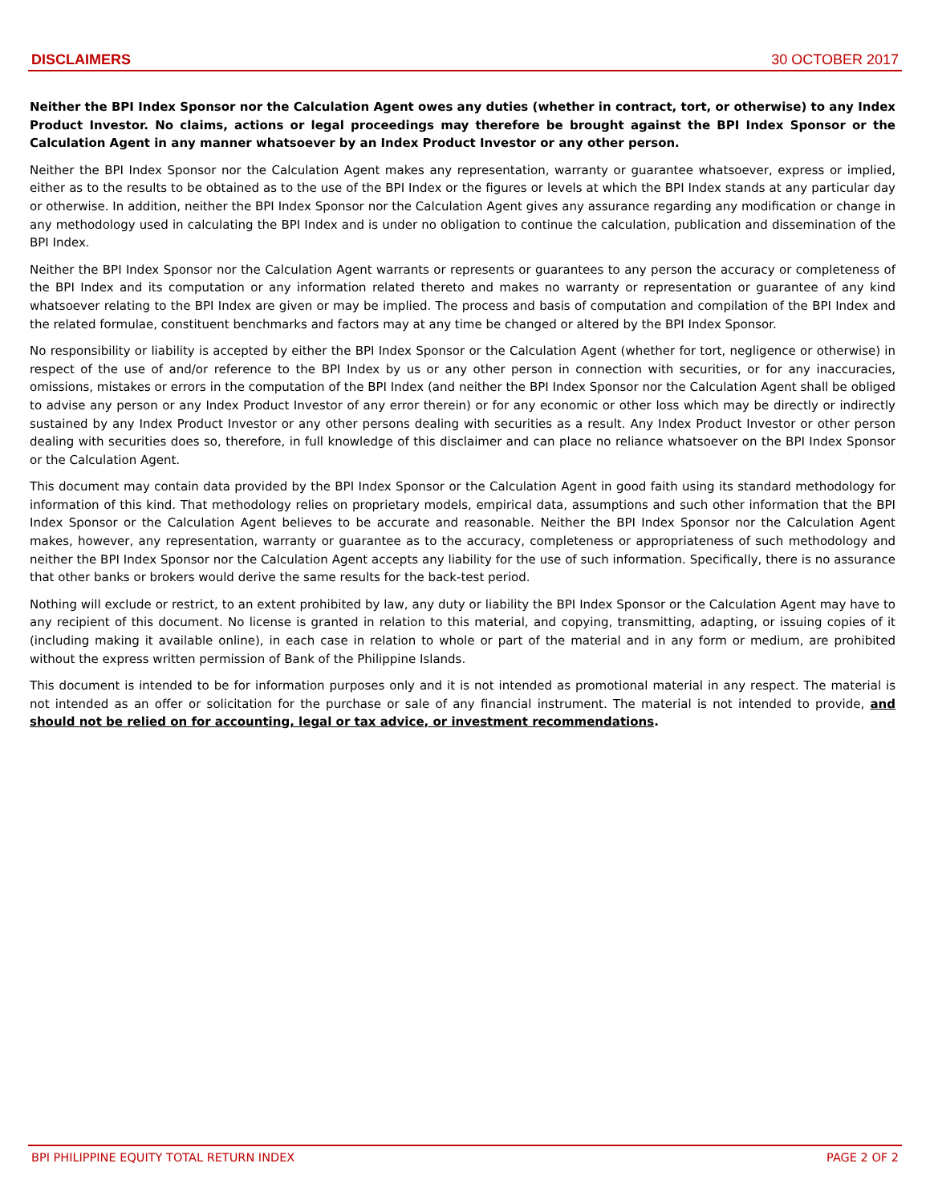DISCLAIMERS 30 OCTOBER 2017
Neither the BPI Index Sponsor nor the Calculation Agent owes any duties (whether in contract, tort, or otherwise) to any Index Product Investor. No claims, actions or legal proceedings may therefore be brought against the BPI Index Sponsor or the Calculation Agent in any manner whatsoever by an Index Product Investor or any other person.
Neither the BPI Index Sponsor nor the Calculation Agent makes any representation, warranty or guarantee whatsoever, express or implied, either as to the results to be obtained as to the use of the BPI Index or the figures or levels at which the BPI Index stands at any particular day or otherwise. In addition, neither the BPI Index Sponsor nor the Calculation Agent gives any assurance regarding any modification or change in any methodology used in calculating the BPI Index and is under no obligation to continue the calculation, publication and dissemination of the BPI Index.
Neither the BPI Index Sponsor nor the Calculation Agent warrants or represents or guarantees to any person the accuracy or completeness of the BPI Index and its computation or any information related thereto and makes no warranty or representation or guarantee of any kind whatsoever relating to the BPI Index are given or may be implied. The process and basis of computation and compilation of the BPI Index and the related formulae, constituent benchmarks and factors may at any time be changed or altered by the BPI Index Sponsor.
No responsibility or liability is accepted by either the BPI Index Sponsor or the Calculation Agent (whether for tort, negligence or otherwise) in respect of the use of and/or reference to the BPI Index by us or any other person in connection with securities, or for any inaccuracies, omissions, mistakes or errors in the computation of the BPI Index (and neither the BPI Index Sponsor nor the Calculation Agent shall be obliged to advise any person or any Index Product Investor of any error therein) or for any economic or other loss which may be directly or indirectly sustained by any Index Product Investor or any other persons dealing with securities as a result. Any Index Product Investor or other person dealing with securities does so, therefore, in full knowledge of this disclaimer and can place no reliance whatsoever on the BPI Index Sponsor or the Calculation Agent.
This document may contain data provided by the BPI Index Sponsor or the Calculation Agent in good faith using its standard methodology for information of this kind. That methodology relies on proprietary models, empirical data, assumptions and such other information that the BPI Index Sponsor or the Calculation Agent believes to be accurate and reasonable. Neither the BPI Index Sponsor nor the Calculation Agent makes, however, any representation, warranty or guarantee as to the accuracy, completeness or appropriateness of such methodology and neither the BPI Index Sponsor nor the Calculation Agent accepts any liability for the use of such information. Specifically, there is no assurance that other banks or brokers would derive the same results for the back-test period.
Nothing will exclude or restrict, to an extent prohibited by law, any duty or liability the BPI Index Sponsor or the Calculation Agent may have to any recipient of this document. No license is granted in relation to this material, and copying, transmitting, adapting, or issuing copies of it (including making it available online), in each case in relation to whole or part of the material and in any form or medium, are prohibited without the express written permission of Bank of the Philippine Islands.
This document is intended to be for information purposes only and it is not intended as promotional material in any respect. The material is not intended as an offer or solicitation for the purchase or sale of any financial instrument. The material is not intended to provide, and should not be relied on for accounting, legal or tax advice, or investment recommendations.
BPI PHILIPPINE EQUITY TOTAL RETURN INDEX PAGE 2 OF 2